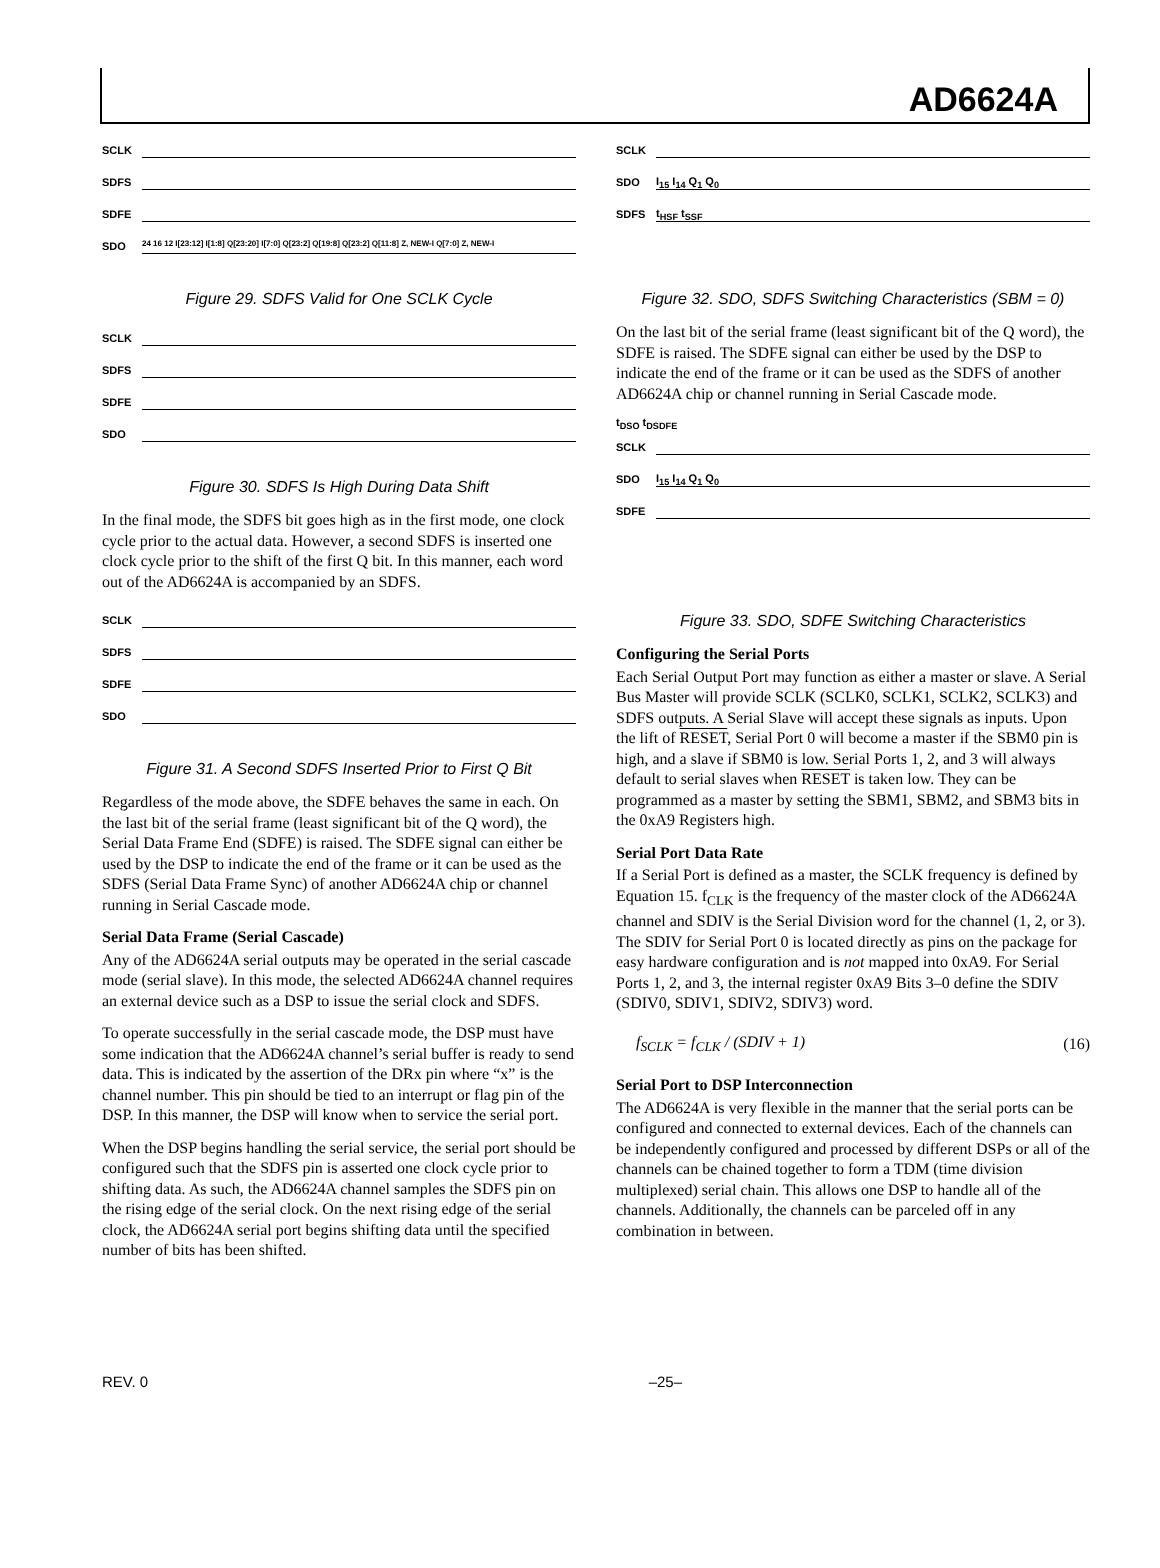AD6624A
SCLK
SDFS
SDFE
SDO
24 16 12 I[23:12] I[1:8] Q[23:20] I[7:0] Q[23:2] Q[19:8] Q[23:2] Q[11:8] Z, NEW-I Q[7:0] Z, NEW-I
Figure 29. SDFS Valid for One SCLK Cycle
SCLK
SDFS
SDFE
SDO
Figure 30. SDFS Is High During Data Shift
In the final mode, the SDFS bit goes high as in the first mode, one clock cycle prior to the actual data. However, a second SDFS is inserted one clock cycle prior to the shift of the first Q bit. In this manner, each word out of the AD6624A is accompanied by an SDFS.
SCLK
SDFS
SDFE
SDO
Figure 31. A Second SDFS Inserted Prior to First Q Bit
Regardless of the mode above, the SDFE behaves the same in each. On the last bit of the serial frame (least significant bit of the Q word), the Serial Data Frame End (SDFE) is raised. The SDFE signal can either be used by the DSP to indicate the end of the frame or it can be used as the SDFS (Serial Data Frame Sync) of another AD6624A chip or channel running in Serial Cascade mode.
Serial Data Frame (Serial Cascade)
Any of the AD6624A serial outputs may be operated in the serial cascade mode (serial slave). In this mode, the selected AD6624A channel requires an external device such as a DSP to issue the serial clock and SDFS.
To operate successfully in the serial cascade mode, the DSP must have some indication that the AD6624A channel’s serial buffer is ready to send data. This is indicated by the assertion of the DRx pin where “x” is the channel number. This pin should be tied to an interrupt or flag pin of the DSP. In this manner, the DSP will know when to service the serial port.
When the DSP begins handling the serial service, the serial port should be configured such that the SDFS pin is asserted one clock cycle prior to shifting data. As such, the AD6624A channel samples the SDFS pin on the rising edge of the serial clock. On the next rising edge of the serial clock, the AD6624A serial port begins shifting data until the specified number of bits has been shifted.
SCLK
SDO
I<sub>15</sub> I<sub>14</sub> Q<sub>1</sub> Q<sub>0</sub>
SDFS
t<sub>HSF</sub> t<sub>SSF</sub>
Figure 32. SDO, SDFS Switching Characteristics (SBM = 0)
On the last bit of the serial frame (least significant bit of the Q word), the SDFE is raised. The SDFE signal can either be used by the DSP to indicate the end of the frame or it can be used as the SDFS of another AD6624A chip or channel running in Serial Cascade mode.
t<sub>DSO</sub> t<sub>DSDFE</sub>
SCLK
SDO
I<sub>15</sub> I<sub>14</sub> Q<sub>1</sub> Q<sub>0</sub>
SDFE
Figure 33. SDO, SDFE Switching Characteristics
Configuring the Serial Ports
Each Serial Output Port may function as either a master or slave. A Serial Bus Master will provide SCLK (SCLK0, SCLK1, SCLK2, SCLK3) and SDFS outputs. A Serial Slave will accept these signals as inputs. Upon the lift of RESET, Serial Port 0 will become a master if the SBM0 pin is high, and a slave if SBM0 is low. Serial Ports 1, 2, and 3 will always default to serial slaves when RESET is taken low. They can be programmed as a master by setting the SBM1, SBM2, and SBM3 bits in the 0xA9 Registers high.
Serial Port Data Rate
If a Serial Port is defined as a master, the SCLK frequency is defined by Equation 15. f<sub>CLK</sub> is the frequency of the master clock of the AD6624A channel and SDIV is the Serial Division word for the channel (1, 2, or 3). The SDIV for Serial Port 0 is located directly as pins on the package for easy hardware configuration and is not mapped into 0xA9. For Serial Ports 1, 2, and 3, the internal register 0xA9 Bits 3–0 define the SDIV (SDIV0, SDIV1, SDIV2, SDIV3) word.
f<sub>SCLK</sub> = f<sub>CLK</sub> / (SDIV + 1) (16)
Serial Port to DSP Interconnection
The AD6624A is very flexible in the manner that the serial ports can be configured and connected to external devices. Each of the channels can be independently configured and processed by different DSPs or all of the channels can be chained together to form a TDM (time division multiplexed) serial chain. This allows one DSP to handle all of the channels. Additionally, the channels can be parceled off in any combination in between.
REV. 0 –25–